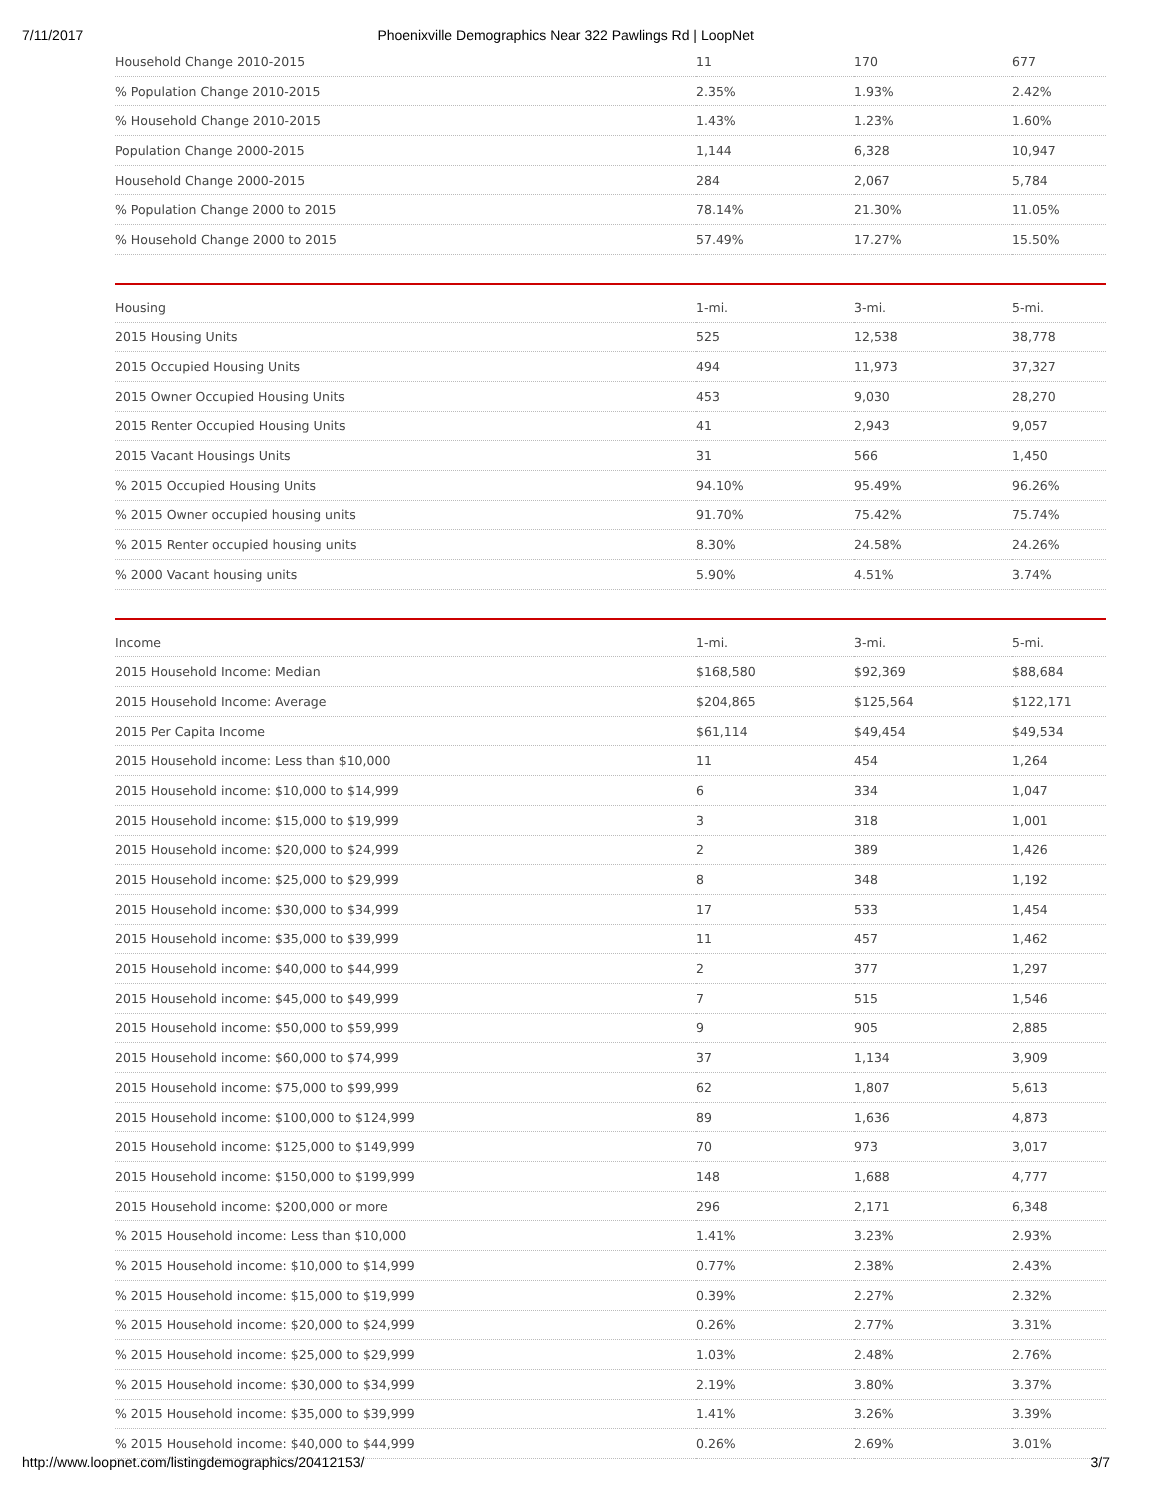7/11/2017 Phoenixville Demographics Near 322 Pawlings Rd | LoopNet
| Household Change 2010-2015 | 11 | 170 | 677 |
| % Population Change 2010-2015 | 2.35% | 1.93% | 2.42% |
| % Household Change 2010-2015 | 1.43% | 1.23% | 1.60% |
| Population Change 2000-2015 | 1,144 | 6,328 | 10,947 |
| Household Change 2000-2015 | 284 | 2,067 | 5,784 |
| % Population Change 2000 to 2015 | 78.14% | 21.30% | 11.05% |
| % Household Change 2000 to 2015 | 57.49% | 17.27% | 15.50% |
| Housing | 1-mi. | 3-mi. | 5-mi. |
| --- | --- | --- | --- |
| 2015 Housing Units | 525 | 12,538 | 38,778 |
| 2015 Occupied Housing Units | 494 | 11,973 | 37,327 |
| 2015 Owner Occupied Housing Units | 453 | 9,030 | 28,270 |
| 2015 Renter Occupied Housing Units | 41 | 2,943 | 9,057 |
| 2015 Vacant Housings Units | 31 | 566 | 1,450 |
| % 2015 Occupied Housing Units | 94.10% | 95.49% | 96.26% |
| % 2015 Owner occupied housing units | 91.70% | 75.42% | 75.74% |
| % 2015 Renter occupied housing units | 8.30% | 24.58% | 24.26% |
| % 2000 Vacant housing units | 5.90% | 4.51% | 3.74% |
| Income | 1-mi. | 3-mi. | 5-mi. |
| --- | --- | --- | --- |
| 2015 Household Income: Median | $168,580 | $92,369 | $88,684 |
| 2015 Household Income: Average | $204,865 | $125,564 | $122,171 |
| 2015 Per Capita Income | $61,114 | $49,454 | $49,534 |
| 2015 Household income: Less than $10,000 | 11 | 454 | 1,264 |
| 2015 Household income: $10,000 to $14,999 | 6 | 334 | 1,047 |
| 2015 Household income: $15,000 to $19,999 | 3 | 318 | 1,001 |
| 2015 Household income: $20,000 to $24,999 | 2 | 389 | 1,426 |
| 2015 Household income: $25,000 to $29,999 | 8 | 348 | 1,192 |
| 2015 Household income: $30,000 to $34,999 | 17 | 533 | 1,454 |
| 2015 Household income: $35,000 to $39,999 | 11 | 457 | 1,462 |
| 2015 Household income: $40,000 to $44,999 | 2 | 377 | 1,297 |
| 2015 Household income: $45,000 to $49,999 | 7 | 515 | 1,546 |
| 2015 Household income: $50,000 to $59,999 | 9 | 905 | 2,885 |
| 2015 Household income: $60,000 to $74,999 | 37 | 1,134 | 3,909 |
| 2015 Household income: $75,000 to $99,999 | 62 | 1,807 | 5,613 |
| 2015 Household income: $100,000 to $124,999 | 89 | 1,636 | 4,873 |
| 2015 Household income: $125,000 to $149,999 | 70 | 973 | 3,017 |
| 2015 Household income: $150,000 to $199,999 | 148 | 1,688 | 4,777 |
| 2015 Household income: $200,000 or more | 296 | 2,171 | 6,348 |
| % 2015 Household income: Less than $10,000 | 1.41% | 3.23% | 2.93% |
| % 2015 Household income: $10,000 to $14,999 | 0.77% | 2.38% | 2.43% |
| % 2015 Household income: $15,000 to $19,999 | 0.39% | 2.27% | 2.32% |
| % 2015 Household income: $20,000 to $24,999 | 0.26% | 2.77% | 3.31% |
| % 2015 Household income: $25,000 to $29,999 | 1.03% | 2.48% | 2.76% |
| % 2015 Household income: $30,000 to $34,999 | 2.19% | 3.80% | 3.37% |
| % 2015 Household income: $35,000 to $39,999 | 1.41% | 3.26% | 3.39% |
| % 2015 Household income: $40,000 to $44,999 | 0.26% | 2.69% | 3.01% |
http://www.loopnet.com/listingdemographics/20412153/ 3/7